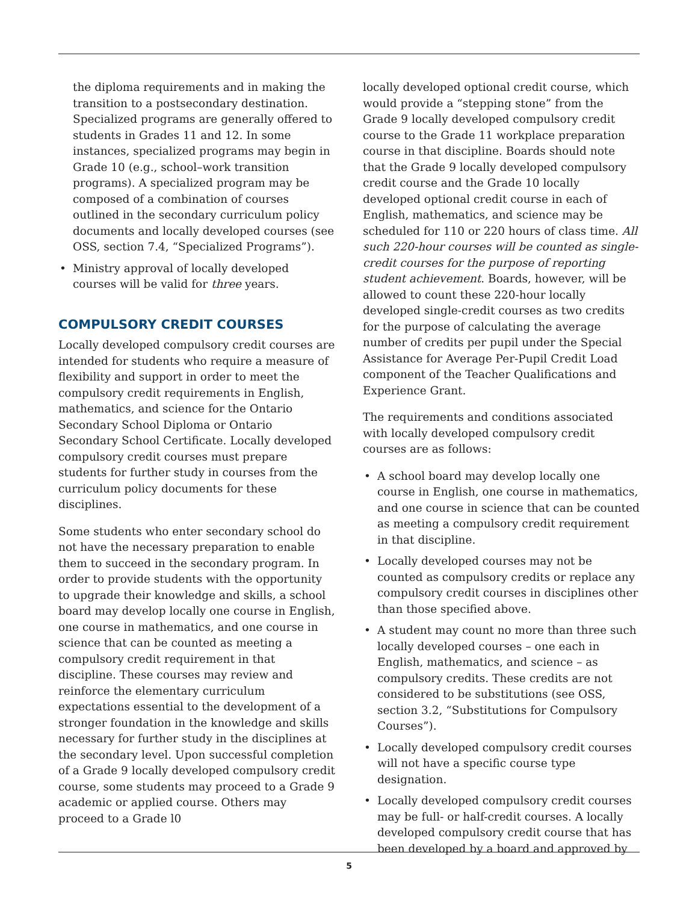the diploma requirements and in making the transition to a postsecondary destination. Specialized programs are generally offered to students in Grades 11 and 12. In some instances, specialized programs may begin in Grade 10 (e.g., school–work transition programs). A specialized program may be composed of a combination of courses outlined in the secondary curriculum policy documents and locally developed courses (see OSS, section 7.4, “Specialized Programs”).
• Ministry approval of locally developed courses will be valid for three years.
COMPULSORY CREDIT COURSES
Locally developed compulsory credit courses are intended for students who require a measure of flexibility and support in order to meet the compulsory credit requirements in English, mathematics, and science for the Ontario Secondary School Diploma or Ontario Secondary School Certificate. Locally developed compulsory credit courses must prepare students for further study in courses from the curriculum policy documents for these disciplines.
Some students who enter secondary school do not have the necessary preparation to enable them to succeed in the secondary program. In order to provide students with the opportunity to upgrade their knowledge and skills, a school board may develop locally one course in English, one course in mathematics, and one course in science that can be counted as meeting a compulsory credit requirement in that discipline. These courses may review and reinforce the elementary curriculum expectations essential to the development of a stronger foundation in the knowledge and skills necessary for further study in the disciplines at the secondary level. Upon successful completion of a Grade 9 locally developed compulsory credit course, some students may proceed to a Grade 9 academic or applied course. Others may proceed to a Grade l0
locally developed optional credit course, which would provide a “stepping stone” from the Grade 9 locally developed compulsory credit course to the Grade 11 workplace preparation course in that discipline. Boards should note that the Grade 9 locally developed compulsory credit course and the Grade 10 locally developed optional credit course in each of English, mathematics, and science may be scheduled for 110 or 220 hours of class time. All such 220-hour courses will be counted as single-credit courses for the purpose of reporting student achievement. Boards, however, will be allowed to count these 220-hour locally developed single-credit courses as two credits for the purpose of calculating the average number of credits per pupil under the Special Assistance for Average Per-Pupil Credit Load component of the Teacher Qualifications and Experience Grant.
The requirements and conditions associated with locally developed compulsory credit courses are as follows:
• A school board may develop locally one course in English, one course in mathematics, and one course in science that can be counted as meeting a compulsory credit requirement in that discipline.
• Locally developed courses may not be counted as compulsory credits or replace any compulsory credit courses in disciplines other than those specified above.
• A student may count no more than three such locally developed courses – one each in English, mathematics, and science – as compulsory credits. These credits are not considered to be substitutions (see OSS, section 3.2, “Substitutions for Compulsory Courses”).
• Locally developed compulsory credit courses will not have a specific course type designation.
• Locally developed compulsory credit courses may be full- or half-credit courses. A locally developed compulsory credit course that has been developed by a board and approved by
5